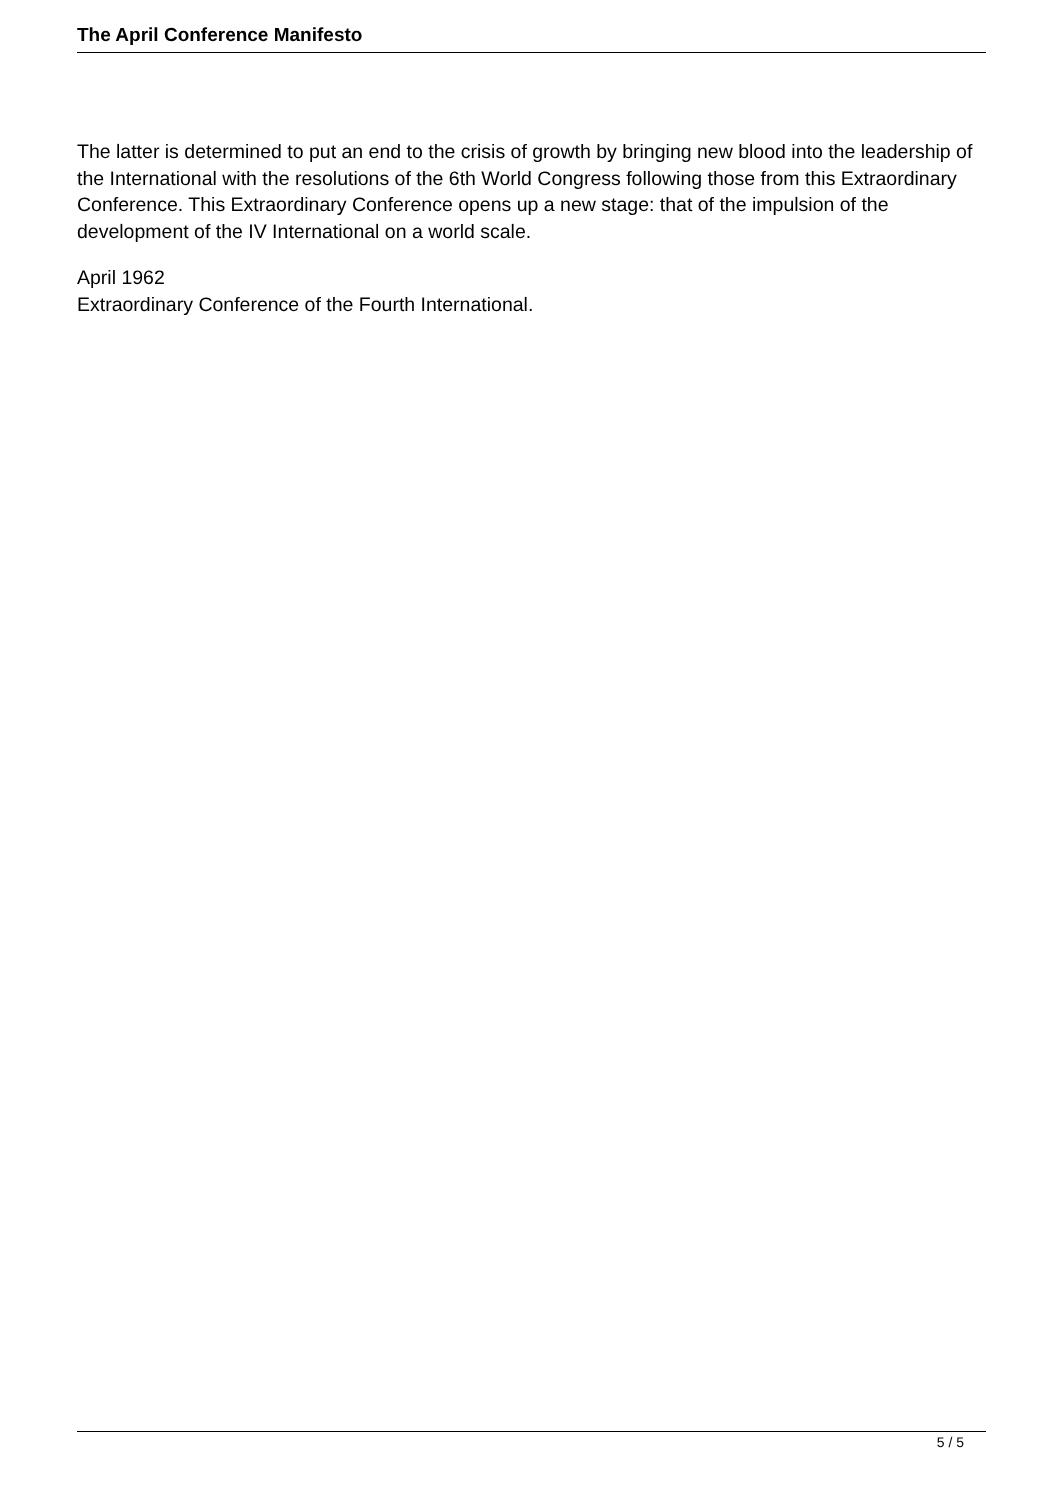The April Conference Manifesto
The latter is determined to put an end to the crisis of growth by bringing new blood into the leadership of the International with the resolutions of the 6th World Congress following those from this Extraordinary Conference. This Extraordinary Conference opens up a new stage: that of the impulsion of the development of the IV International on a world scale.
April 1962
Extraordinary Conference of the Fourth International.
5 / 5